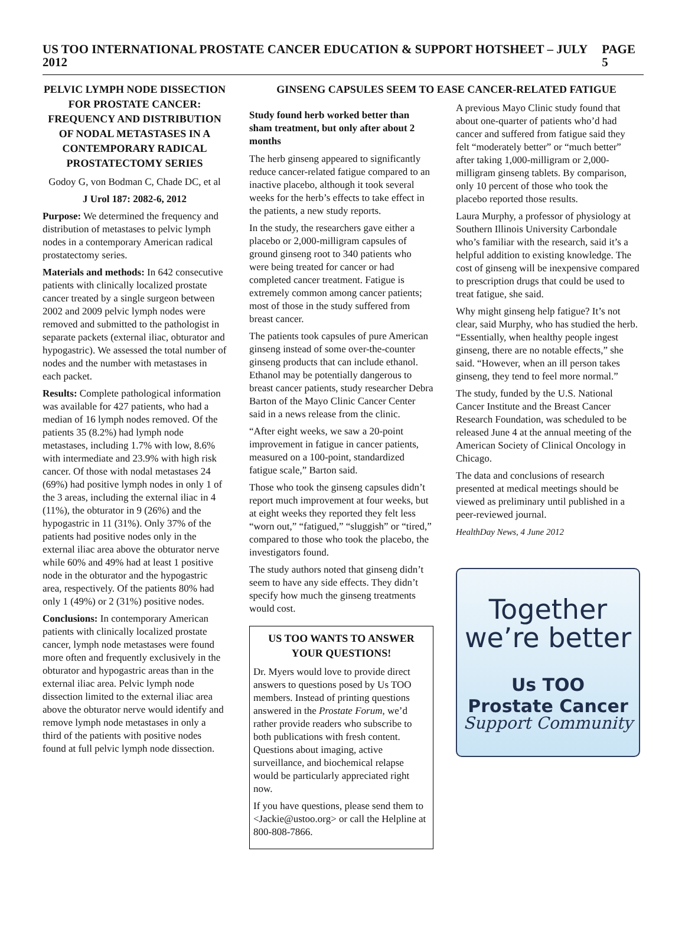US TOO INTERNATIONAL PROSTATE CANCER EDUCATION & SUPPORT HOTSHEET – JULY 2012 PAGE 5
PELVIC LYMPH NODE DISSECTION FOR PROSTATE CANCER: FREQUENCY AND DISTRIBUTION OF NODAL METASTASES IN A CONTEMPORARY RADICAL PROSTATECTOMY SERIES
Godoy G, von Bodman C, Chade DC, et al
J Urol 187: 2082-6, 2012
Purpose: We determined the frequency and distribution of metastases to pelvic lymph nodes in a contemporary American radical prostatectomy series.
Materials and methods: In 642 consecutive patients with clinically localized prostate cancer treated by a single surgeon between 2002 and 2009 pelvic lymph nodes were removed and submitted to the pathologist in separate packets (external iliac, obturator and hypogastric). We assessed the total number of nodes and the number with metastases in each packet.
Results: Complete pathological information was available for 427 patients, who had a median of 16 lymph nodes removed. Of the patients 35 (8.2%) had lymph node metastases, including 1.7% with low, 8.6% with intermediate and 23.9% with high risk cancer. Of those with nodal metastases 24 (69%) had positive lymph nodes in only 1 of the 3 areas, including the external iliac in 4 (11%), the obturator in 9 (26%) and the hypogastric in 11 (31%). Only 37% of the patients had positive nodes only in the external iliac area above the obturator nerve while 60% and 49% had at least 1 positive node in the obturator and the hypogastric area, respectively. Of the patients 80% had only 1 (49%) or 2 (31%) positive nodes.
Conclusions: In contemporary American patients with clinically localized prostate cancer, lymph node metastases were found more often and frequently exclusively in the obturator and hypogastric areas than in the external iliac area. Pelvic lymph node dissection limited to the external iliac area above the obturator nerve would identify and remove lymph node metastases in only a third of the patients with positive nodes found at full pelvic lymph node dissection.
GINSENG CAPSULES SEEM TO EASE CANCER-RELATED FATIGUE
Study found herb worked better than sham treatment, but only after about 2 months
The herb ginseng appeared to significantly reduce cancer-related fatigue compared to an inactive placebo, although it took several weeks for the herb’s effects to take effect in the patients, a new study reports.
In the study, the researchers gave either a placebo or 2,000-milligram capsules of ground ginseng root to 340 patients who were being treated for cancer or had completed cancer treatment. Fatigue is extremely common among cancer patients; most of those in the study suffered from breast cancer.
The patients took capsules of pure American ginseng instead of some over-the-counter ginseng products that can include ethanol. Ethanol may be potentially dangerous to breast cancer patients, study researcher Debra Barton of the Mayo Clinic Cancer Center said in a news release from the clinic.
“After eight weeks, we saw a 20-point improvement in fatigue in cancer patients, measured on a 100-point, standardized fatigue scale,” Barton said.
Those who took the ginseng capsules didn’t report much improvement at four weeks, but at eight weeks they reported they felt less “worn out,” “fatigued,” “sluggish” or “tired,” compared to those who took the placebo, the investigators found.
The study authors noted that ginseng didn’t seem to have any side effects. They didn’t specify how much the ginseng treatments would cost.
US TOO WANTS TO ANSWER YOUR QUESTIONS!
Dr. Myers would love to provide direct answers to questions posed by Us TOO members. Instead of printing questions answered in the Prostate Forum, we’d rather provide readers who subscribe to both publications with fresh content. Questions about imaging, active surveillance, and biochemical relapse would be particularly appreciated right now.
If you have questions, please send them to <Jackie@ustoo.org> or call the Helpline at 800-808-7866.
A previous Mayo Clinic study found that about one-quarter of patients who’d had cancer and suffered from fatigue said they felt “moderately better” or “much better” after taking 1,000-milligram or 2,000-milligram ginseng tablets. By comparison, only 10 percent of those who took the placebo reported those results.
Laura Murphy, a professor of physiology at Southern Illinois University Carbondale who’s familiar with the research, said it’s a helpful addition to existing knowledge. The cost of ginseng will be inexpensive compared to prescription drugs that could be used to treat fatigue, she said.
Why might ginseng help fatigue? It’s not clear, said Murphy, who has studied the herb. “Essentially, when healthy people ingest ginseng, there are no notable effects,” she said. “However, when an ill person takes ginseng, they tend to feel more normal.”
The study, funded by the U.S. National Cancer Institute and the Breast Cancer Research Foundation, was scheduled to be released June 4 at the annual meeting of the American Society of Clinical Oncology in Chicago.
The data and conclusions of research presented at medical meetings should be viewed as preliminary until published in a peer-reviewed journal.
HealthDay News, 4 June 2012
Together
we’re better
Us TOO
Prostate Cancer
Support Community